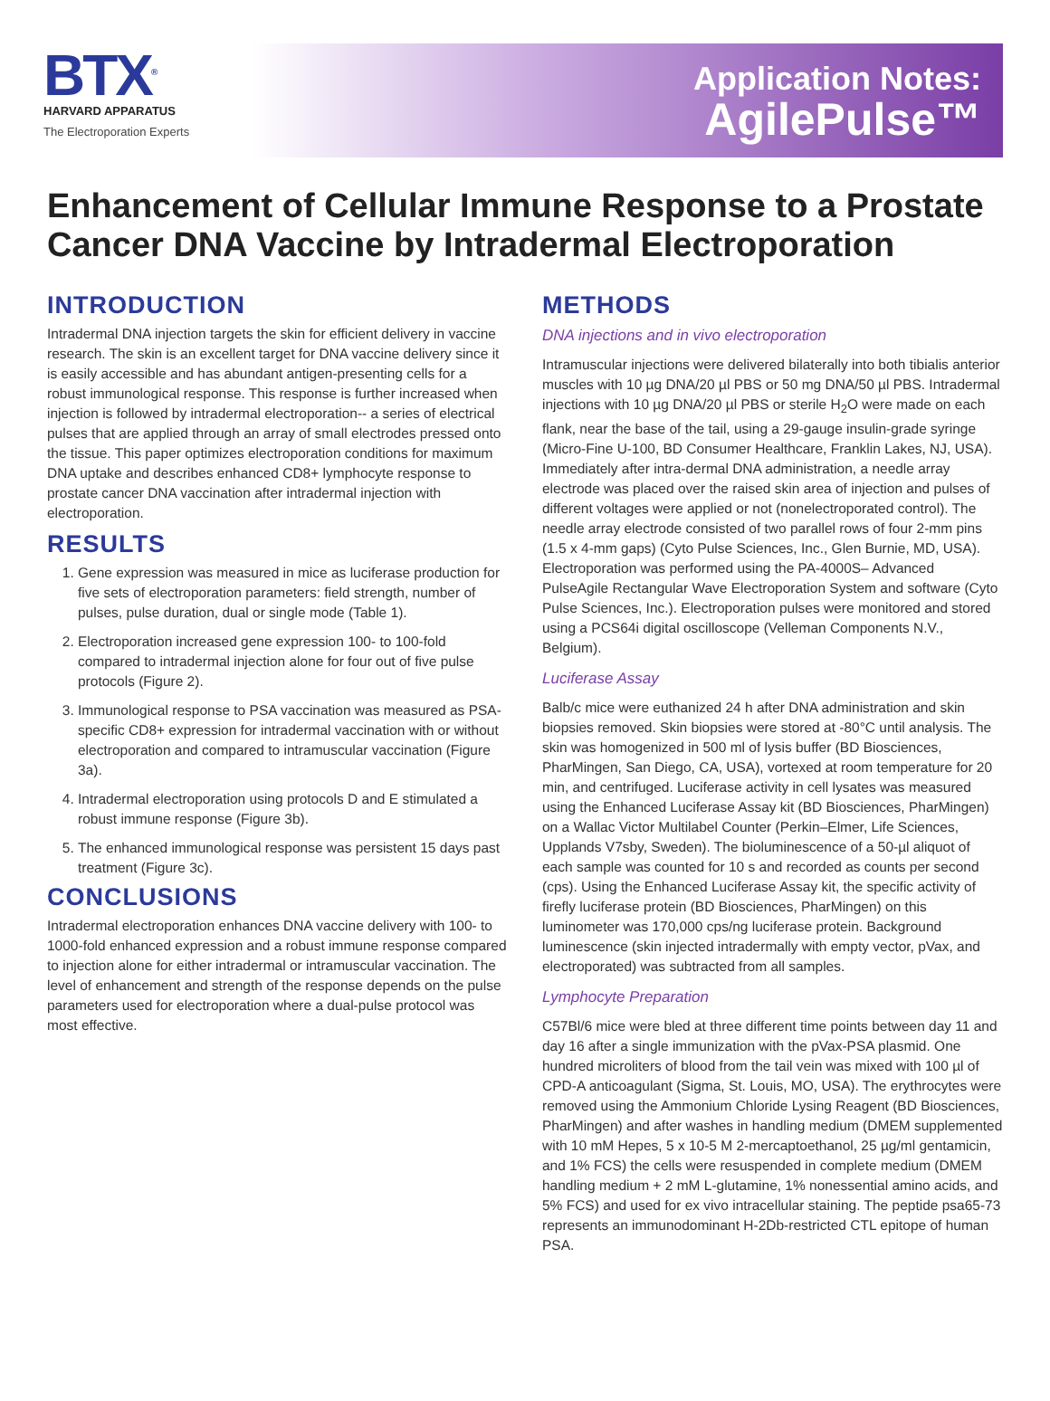BTX<sup>®</sup>
HARVARD APPARATUS
The Electroporation Experts
Application Notes:
AgilePulse™
Enhancement of Cellular Immune Response to a Prostate Cancer DNA Vaccine by Intradermal Electroporation
INTRODUCTION
Intradermal DNA injection targets the skin for efficient delivery in vaccine research. The skin is an excellent target for DNA vaccine delivery since it is easily accessible and has abundant antigen-presenting cells for a robust immunological response. This response is further increased when injection is followed by intradermal electroporation-- a series of electrical pulses that are applied through an array of small electrodes pressed onto the tissue. This paper optimizes electroporation conditions for maximum DNA uptake and describes enhanced CD8+ lymphocyte response to prostate cancer DNA vaccination after intradermal injection with electroporation.
RESULTS
1. Gene expression was measured in mice as luciferase production for five sets of electroporation parameters: field strength, number of pulses, pulse duration, dual or single mode (Table 1).
2. Electroporation increased gene expression 100- to 100-fold compared to intradermal injection alone for four out of five pulse protocols (Figure 2).
3. Immunological response to PSA vaccination was measured as PSA-specific CD8+ expression for intradermal vaccination with or without electroporation and compared to intramuscular vaccination (Figure 3a).
4. Intradermal electroporation using protocols D and E stimulated a robust immune response (Figure 3b).
5. The enhanced immunological response was persistent 15 days past treatment (Figure 3c).
CONCLUSIONS
Intradermal electroporation enhances DNA vaccine delivery with 100- to 1000-fold enhanced expression and a robust immune response compared to injection alone for either intradermal or intramuscular vaccination. The level of enhancement and strength of the response depends on the pulse parameters used for electroporation where a dual-pulse protocol was most effective.
METHODS
DNA injections and in vivo electroporation
Intramuscular injections were delivered bilaterally into both tibialis anterior muscles with 10 µg DNA/20 µl PBS or 50 mg DNA/50 µl PBS. Intradermal injections with 10 µg DNA/20 µl PBS or sterile H<sub>2</sub>O were made on each flank, near the base of the tail, using a 29-gauge insulin-grade syringe (Micro-Fine U-100, BD Consumer Healthcare, Franklin Lakes, NJ, USA). Immediately after intra-dermal DNA administration, a needle array electrode was placed over the raised skin area of injection and pulses of different voltages were applied or not (nonelectroporated control). The needle array electrode consisted of two parallel rows of four 2-mm pins (1.5 x 4-mm gaps) (Cyto Pulse Sciences, Inc., Glen Burnie, MD, USA). Electroporation was performed using the PA-4000S– Advanced PulseAgile Rectangular Wave Electroporation System and software (Cyto Pulse Sciences, Inc.). Electroporation pulses were monitored and stored using a PCS64i digital oscilloscope (Velleman Components N.V., Belgium).
Luciferase Assay
Balb/c mice were euthanized 24 h after DNA administration and skin biopsies removed. Skin biopsies were stored at -80°C until analysis. The skin was homogenized in 500 ml of lysis buffer (BD Biosciences, PharMingen, San Diego, CA, USA), vortexed at room temperature for 20 min, and centrifuged. Luciferase activity in cell lysates was measured using the Enhanced Luciferase Assay kit (BD Biosciences, PharMingen) on a Wallac Victor Multilabel Counter (Perkin–Elmer, Life Sciences, Upplands V7sby, Sweden). The bioluminescence of a 50-µl aliquot of each sample was counted for 10 s and recorded as counts per second (cps). Using the Enhanced Luciferase Assay kit, the specific activity of firefly luciferase protein (BD Biosciences, PharMingen) on this luminometer was 170,000 cps/ng luciferase protein. Background luminescence (skin injected intradermally with empty vector, pVax, and electroporated) was subtracted from all samples.
Lymphocyte Preparation
C57Bl/6 mice were bled at three different time points between day 11 and day 16 after a single immunization with the pVax-PSA plasmid. One hundred microliters of blood from the tail vein was mixed with 100 µl of CPD-A anticoagulant (Sigma, St. Louis, MO, USA). The erythrocytes were removed using the Ammonium Chloride Lysing Reagent (BD Biosciences, PharMingen) and after washes in handling medium (DMEM supplemented with 10 mM Hepes, 5 x 10-5 M 2-mercaptoethanol, 25 µg/ml gentamicin, and 1% FCS) the cells were resuspended in complete medium (DMEM handling medium + 2 mM L-glutamine, 1% nonessential amino acids, and 5% FCS) and used for ex vivo intracellular staining. The peptide psa65-73 represents an immunodominant H-2Db-restricted CTL epitope of human PSA.